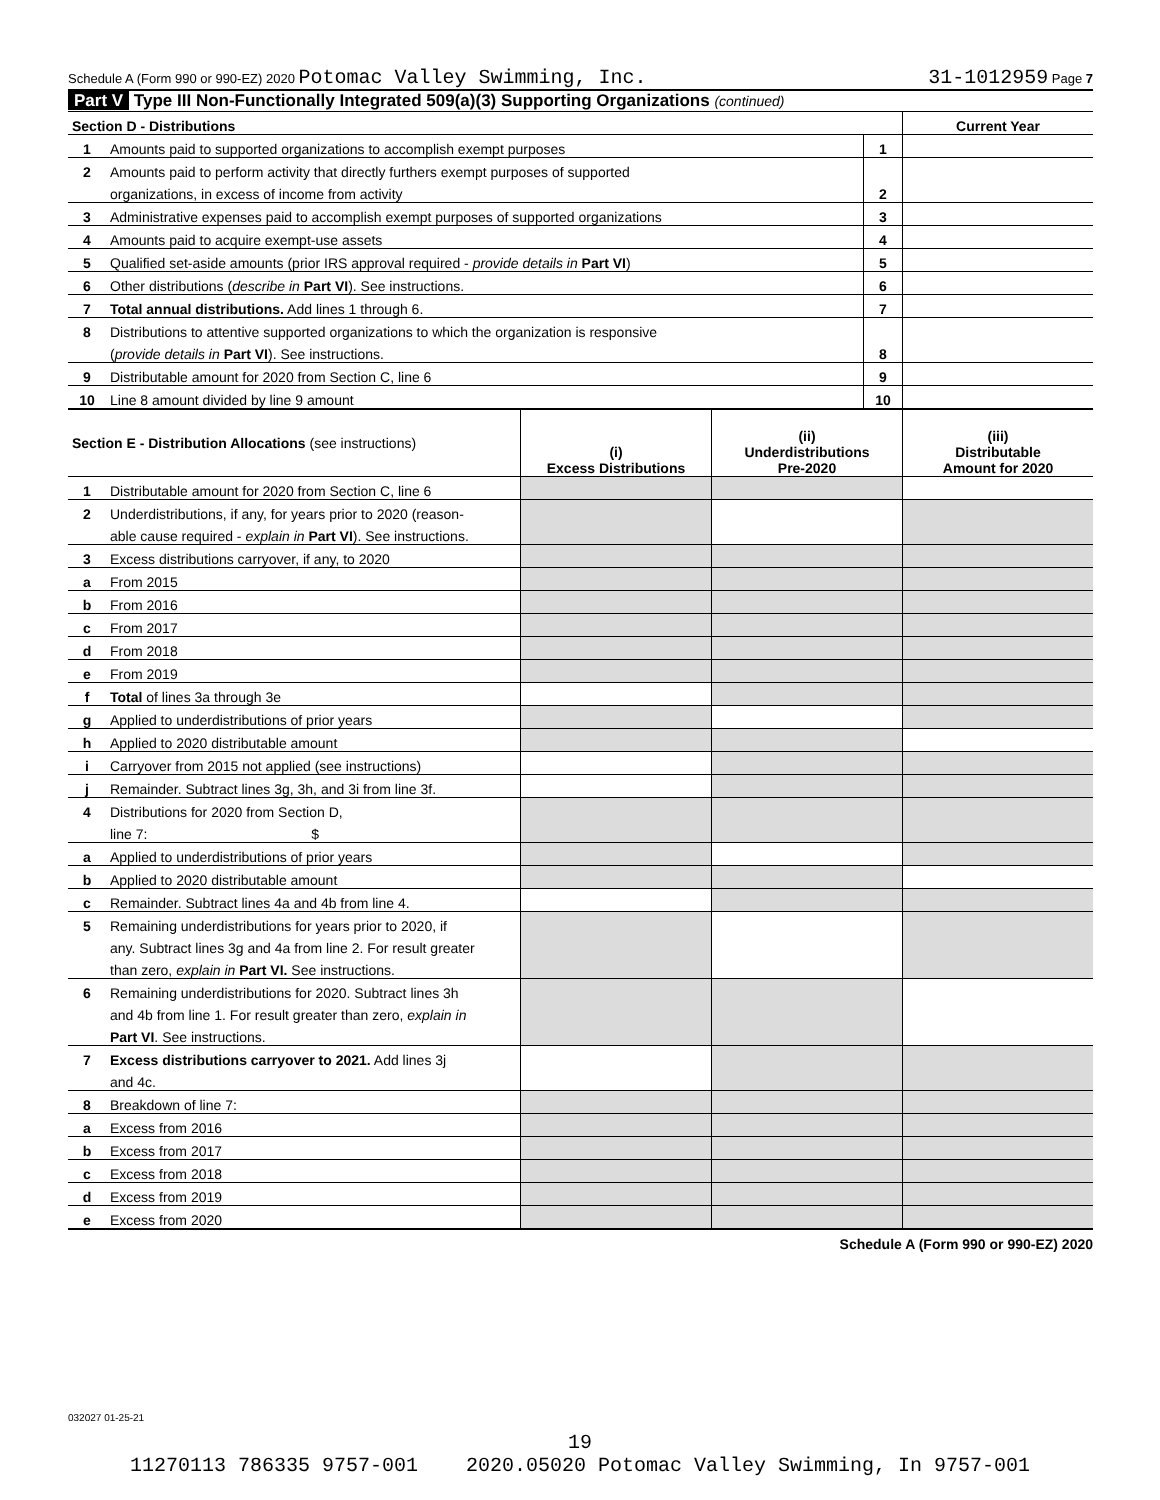Schedule A (Form 990 or 990-EZ) 2020 Potomac Valley Swimming, Inc. 31-1012959 Page 7
Part V Type III Non-Functionally Integrated 509(a)(3) Supporting Organizations (continued)
| Section D - Distributions | | | Current Year |
| --- | --- | --- | --- |
| 1 | Amounts paid to supported organizations to accomplish exempt purposes | 1 | |
| 2 | Amounts paid to perform activity that directly furthers exempt purposes of supported | | |
| | organizations, in excess of income from activity | 2 | |
| 3 | Administrative expenses paid to accomplish exempt purposes of supported organizations | 3 | |
| 4 | Amounts paid to acquire exempt-use assets | 4 | |
| 5 | Qualified set-aside amounts (prior IRS approval required - provide details in Part VI ) | 5 | |
| 6 | Other distributions ( describe in Part VI ). See instructions. | 6 | |
| 7 | Total annual distributions. Add lines 1 through 6. | 7 | |
| 8 | Distributions to attentive supported organizations to which the organization is responsive | | |
| | ( provide details in Part VI ). See instructions. | 8 | |
| 9 | Distributable amount for 2020 from Section C, line 6 | 9 | |
| 10 | Line 8 amount divided by line 9 amount | 10 | |
| Section E - Distribution Allocations (see instructions) | | (i) Excess Distributions | (ii) Underdistributions Pre-2020 | (iii) Distributable Amount for 2020 |
| --- | --- | --- | --- | --- |
| 1 | Distributable amount for 2020 from Section C, line 6 | | | |
| 2 | Underdistributions, if any, for years prior to 2020 (reason- | | | |
| | able cause required - explain in Part VI ). See instructions. | | | |
| 3 | Excess distributions carryover, if any, to 2020 | | | |
| a | From 2015 | | | |
| b | From 2016 | | | |
| c | From 2017 | | | |
| d | From 2018 | | | |
| e | From 2019 | | | |
| f | Total of lines 3a through 3e | | | |
| g | Applied to underdistributions of prior years | | | |
| h | Applied to 2020 distributable amount | | | |
| i | Carryover from 2015 not applied (see instructions) | | | |
| j | Remainder. Subtract lines 3g, 3h, and 3i from line 3f. | | | |
| 4 | Distributions for 2020 from Section D, | | | |
| | line 7: $ | | | |
| a | Applied to underdistributions of prior years | | | |
| b | Applied to 2020 distributable amount | | | |
| c | Remainder. Subtract lines 4a and 4b from line 4. | | | |
| 5 | Remaining underdistributions for years prior to 2020, if | | | |
| | any. Subtract lines 3g and 4a from line 2. For result greater | | | |
| | than zero, explain in Part VI. See instructions. | | | |
| 6 | Remaining underdistributions for 2020. Subtract lines 3h | | | |
| | and 4b from line 1. For result greater than zero, explain in | | | |
| | Part VI . See instructions. | | | |
| 7 | Excess distributions carryover to 2021. Add lines 3j | | | |
| | and 4c. | | | |
| 8 | Breakdown of line 7: | | | |
| a | Excess from 2016 | | | |
| b | Excess from 2017 | | | |
| c | Excess from 2018 | | | |
| d | Excess from 2019 | | | |
| e | Excess from 2020 | | | |
Schedule A (Form 990 or 990-EZ) 2020
032027 01-25-21
19
11270113 786335 9757-001 2020.05020 Potomac Valley Swimming, In 9757-001